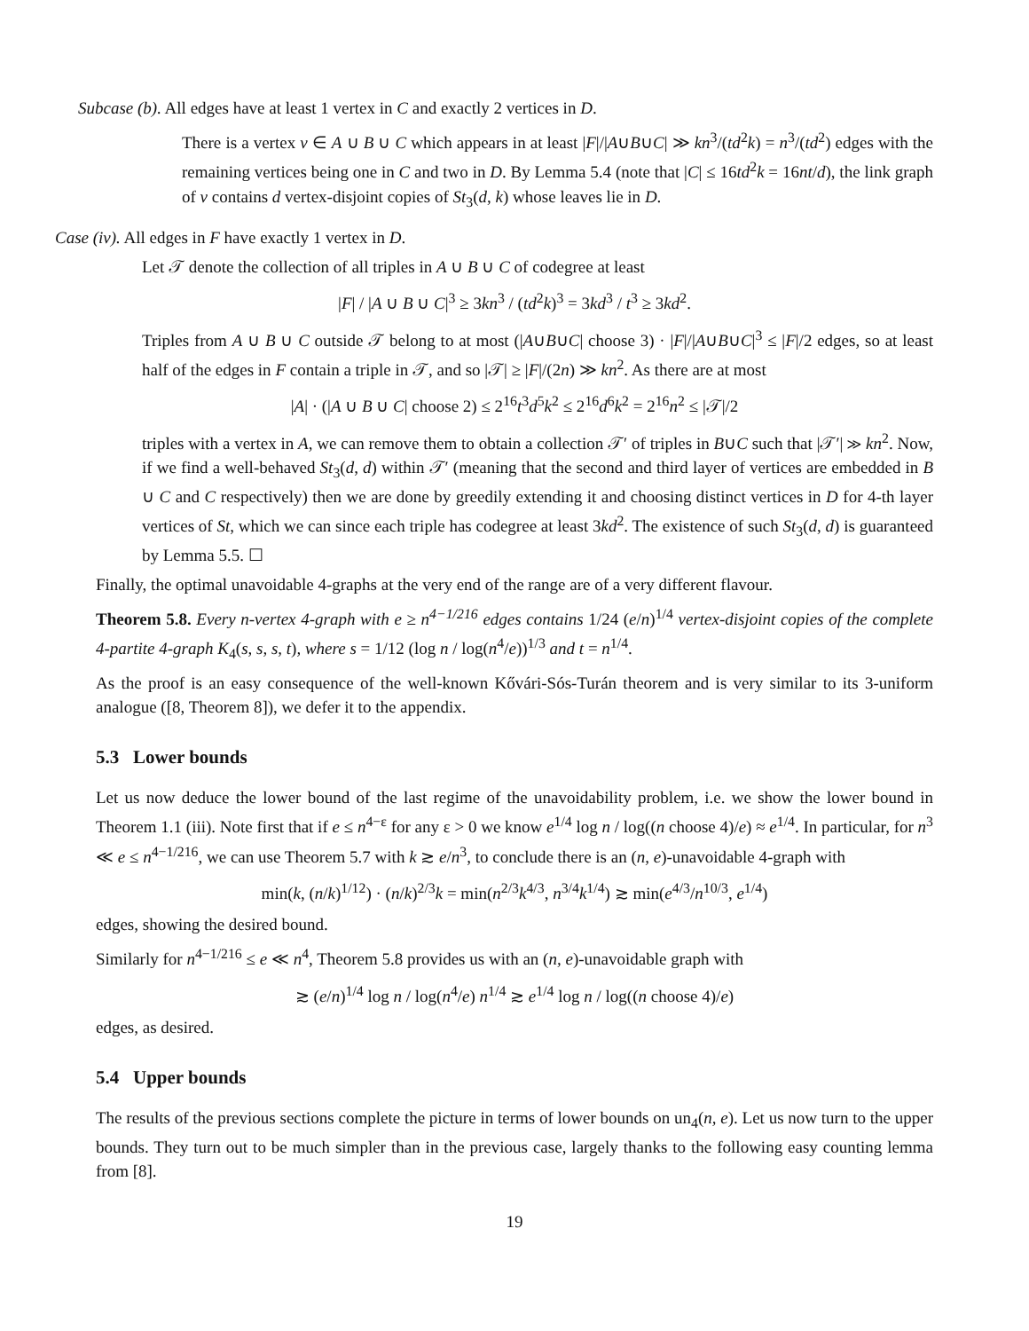Subcase (b). All edges have at least 1 vertex in C and exactly 2 vertices in D.
There is a vertex v ∈ A ∪ B ∪ C which appears in at least |F|/|A∪B∪C| ≫ kn<sup>3</sup>/(td<sup>2</sup>k) = n<sup>3</sup>/(td<sup>2</sup>) edges with the remaining vertices being one in C and two in D. By Lemma 5.4 (note that |C| ≤ 16td<sup>2</sup>k = 16nt/d), the link graph of v contains d vertex-disjoint copies of St<sub>3</sub>(d, k) whose leaves lie in D.
Case (iv). All edges in F have exactly 1 vertex in D.
Let 𝒯 denote the collection of all triples in A ∪ B ∪ C of codegree at least
|F| / |A ∪ B ∪ C|<sup>3</sup> ≥ 3kn<sup>3</sup> / (td<sup>2</sup>k)<sup>3</sup> = 3kd<sup>3</sup> / t<sup>3</sup> ≥ 3kd<sup>2</sup>.
Triples from A ∪ B ∪ C outside 𝒯 belong to at most (|A∪B∪C| choose 3) · |F|/|A∪B∪C|<sup>3</sup> ≤ |F|/2 edges, so at least half of the edges in F contain a triple in 𝒯, and so |𝒯| ≥ |F|/(2n) ≫ kn<sup>2</sup>. As there are at most
|A| · (|A ∪ B ∪ C| choose 2) ≤ 2<sup>16</sup>t<sup>3</sup>d<sup>5</sup>k<sup>2</sup> ≤ 2<sup>16</sup>d<sup>6</sup>k<sup>2</sup> = 2<sup>16</sup>n<sup>2</sup> ≤ |𝒯|/2
triples with a vertex in A, we can remove them to obtain a collection 𝒯′ of triples in B∪C such that |𝒯′| ≫ kn<sup>2</sup>. Now, if we find a well-behaved St<sub>3</sub>(d, d) within 𝒯′ (meaning that the second and third layer of vertices are embedded in B ∪ C and C respectively) then we are done by greedily extending it and choosing distinct vertices in D for 4-th layer vertices of St, which we can since each triple has codegree at least 3kd<sup>2</sup>. The existence of such St<sub>3</sub>(d, d) is guaranteed by Lemma 5.5. ☐
Finally, the optimal unavoidable 4-graphs at the very end of the range are of a very different flavour.
Theorem 5.8. Every n-vertex 4-graph with e ≥ n<sup>4−1/216</sup> edges contains 1/24 (e/n)<sup>1/4</sup> vertex-disjoint copies of the complete 4-partite 4-graph K<sub>4</sub>(s, s, s, t), where s = 1/12 (log n / log(n<sup>4</sup>/e))<sup>1/3</sup> and t = n<sup>1/4</sup>.
As the proof is an easy consequence of the well-known Kővári-Sós-Turán theorem and is very similar to its 3-uniform analogue ([8, Theorem 8]), we defer it to the appendix.
5.3 Lower bounds
Let us now deduce the lower bound of the last regime of the unavoidability problem, i.e. we show the lower bound in Theorem 1.1 (iii). Note first that if e ≤ n<sup>4−ε</sup> for any ε > 0 we know e<sup>1/4</sup> log n / log((n choose 4)/e) ≈ e<sup>1/4</sup>. In particular, for n<sup>3</sup> ≪ e ≤ n<sup>4−1/216</sup>, we can use Theorem 5.7 with k ≳ e/n<sup>3</sup>, to conclude there is an (n, e)-unavoidable 4-graph with
min(k, (n/k)<sup>1/12</sup>) · (n/k)<sup>2/3</sup>k = min(n<sup>2/3</sup>k<sup>4/3</sup>, n<sup>3/4</sup>k<sup>1/4</sup>) ≳ min(e<sup>4/3</sup>/n<sup>10/3</sup>, e<sup>1/4</sup>)
edges, showing the desired bound.
Similarly for n<sup>4−1/216</sup> ≤ e ≪ n<sup>4</sup>, Theorem 5.8 provides us with an (n, e)-unavoidable graph with
≳ (e/n)<sup>1/4</sup> log n / log(n<sup>4</sup>/e) n<sup>1/4</sup> ≳ e<sup>1/4</sup> log n / log((n choose 4)/e)
edges, as desired.
5.4 Upper bounds
The results of the previous sections complete the picture in terms of lower bounds on un<sub>4</sub>(n, e). Let us now turn to the upper bounds. They turn out to be much simpler than in the previous case, largely thanks to the following easy counting lemma from [8].
19